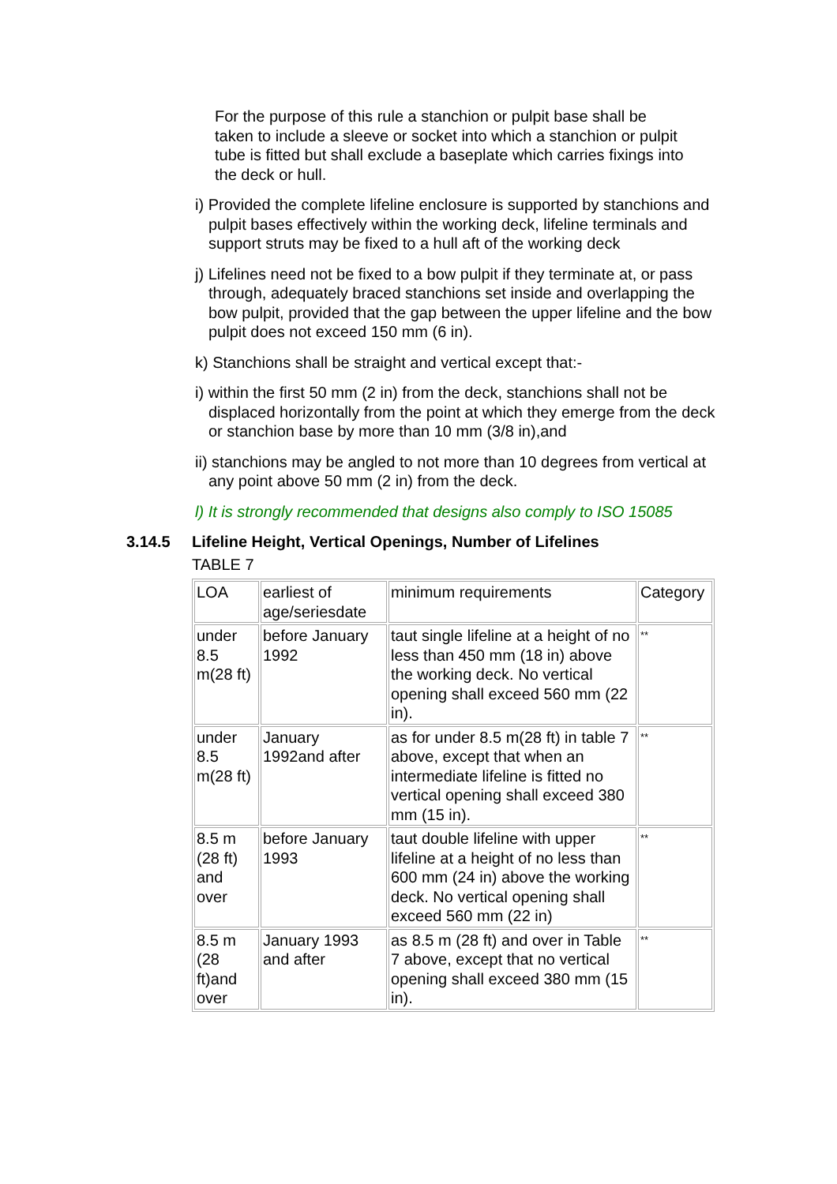For the purpose of this rule a stanchion or pulpit base shall be taken to include a sleeve or socket into which a stanchion or pulpit tube is fitted but shall exclude a baseplate which carries fixings into the deck or hull.
i) Provided the complete lifeline enclosure is supported by stanchions and pulpit bases effectively within the working deck, lifeline terminals and support struts may be fixed to a hull aft of the working deck
j) Lifelines need not be fixed to a bow pulpit if they terminate at, or pass through, adequately braced stanchions set inside and overlapping the bow pulpit, provided that the gap between the upper lifeline and the bow pulpit does not exceed 150 mm (6 in).
k) Stanchions shall be straight and vertical except that:-
i) within the first 50 mm (2 in) from the deck, stanchions shall not be displaced horizontally from the point at which they emerge from the deck or stanchion base by more than 10 mm (3/8 in),and
ii) stanchions may be angled to not more than 10 degrees from vertical at any point above 50 mm (2 in) from the deck.
l) It is strongly recommended that designs also comply to ISO 15085
3.14.5 Lifeline Height, Vertical Openings, Number of Lifelines
TABLE 7
| LOA | earliest of age/seriesdate | minimum requirements | Category |
| under 8.5 m(28 ft) | before January 1992 | taut single lifeline at a height of no less than 450 mm (18 in) above the working deck. No vertical opening shall exceed 560 mm (22 in). | ** |
| under 8.5 m(28 ft) | January 1992and after | as for under 8.5 m(28 ft) in table 7 above, except that when an intermediate lifeline is fitted no vertical opening shall exceed 380 mm (15 in). | ** |
| 8.5 m (28 ft) and over | before January 1993 | taut double lifeline with upper lifeline at a height of no less than 600 mm (24 in) above the working deck. No vertical opening shall exceed 560 mm (22 in) | ** |
| 8.5 m (28 ft)and over | January 1993 and after | as 8.5 m (28 ft) and over in Table 7 above, except that no vertical opening shall exceed 380 mm (15 in). | ** |